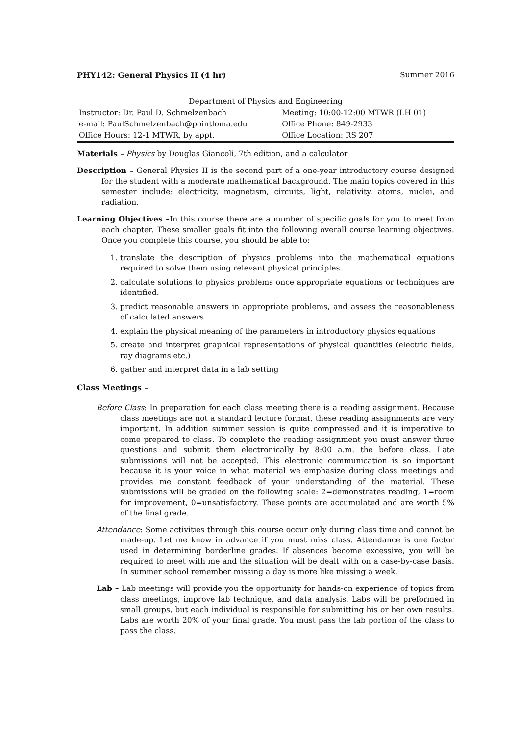PHY142: General Physics II (4 hr) Summer 2016
| Department of Physics and Engineering | |
| Instructor: Dr. Paul D. Schmelzenbach | Meeting: 10:00-12:00 MTWR (LH 01) |
| e-mail: PaulSchmelzenbach@pointloma.edu | Office Phone: 849-2933 |
| Office Hours: 12-1 MTWR, by appt. | Office Location: RS 207 |
Materials – Physics by Douglas Giancoli, 7th edition, and a calculator
Description – General Physics II is the second part of a one-year introductory course designed for the student with a moderate mathematical background. The main topics covered in this semester include: electricity, magnetism, circuits, light, relativity, atoms, nuclei, and radiation.
Learning Objectives –In this course there are a number of specific goals for you to meet from each chapter. These smaller goals fit into the following overall course learning objectives. Once you complete this course, you should be able to:
1. translate the description of physics problems into the mathematical equations required to solve them using relevant physical principles.
2. calculate solutions to physics problems once appropriate equations or techniques are identified.
3. predict reasonable answers in appropriate problems, and assess the reasonableness of calculated answers
4. explain the physical meaning of the parameters in introductory physics equations
5. create and interpret graphical representations of physical quantities (electric fields, ray diagrams etc.)
6. gather and interpret data in a lab setting
Class Meetings –
Before Class: In preparation for each class meeting there is a reading assignment. Because class meetings are not a standard lecture format, these reading assignments are very important. In addition summer session is quite compressed and it is imperative to come prepared to class. To complete the reading assignment you must answer three questions and submit them electronically by 8:00 a.m. the before class. Late submissions will not be accepted. This electronic communication is so important because it is your voice in what material we emphasize during class meetings and provides me constant feedback of your understanding of the material. These submissions will be graded on the following scale: 2=demonstrates reading, 1=room for improvement, 0=unsatisfactory. These points are accumulated and are worth 5% of the final grade.
Attendance: Some activities through this course occur only during class time and cannot be made-up. Let me know in advance if you must miss class. Attendance is one factor used in determining borderline grades. If absences become excessive, you will be required to meet with me and the situation will be dealt with on a case-by-case basis. In summer school remember missing a day is more like missing a week.
Lab – Lab meetings will provide you the opportunity for hands-on experience of topics from class meetings, improve lab technique, and data analysis. Labs will be preformed in small groups, but each individual is responsible for submitting his or her own results. Labs are worth 20% of your final grade. You must pass the lab portion of the class to pass the class.